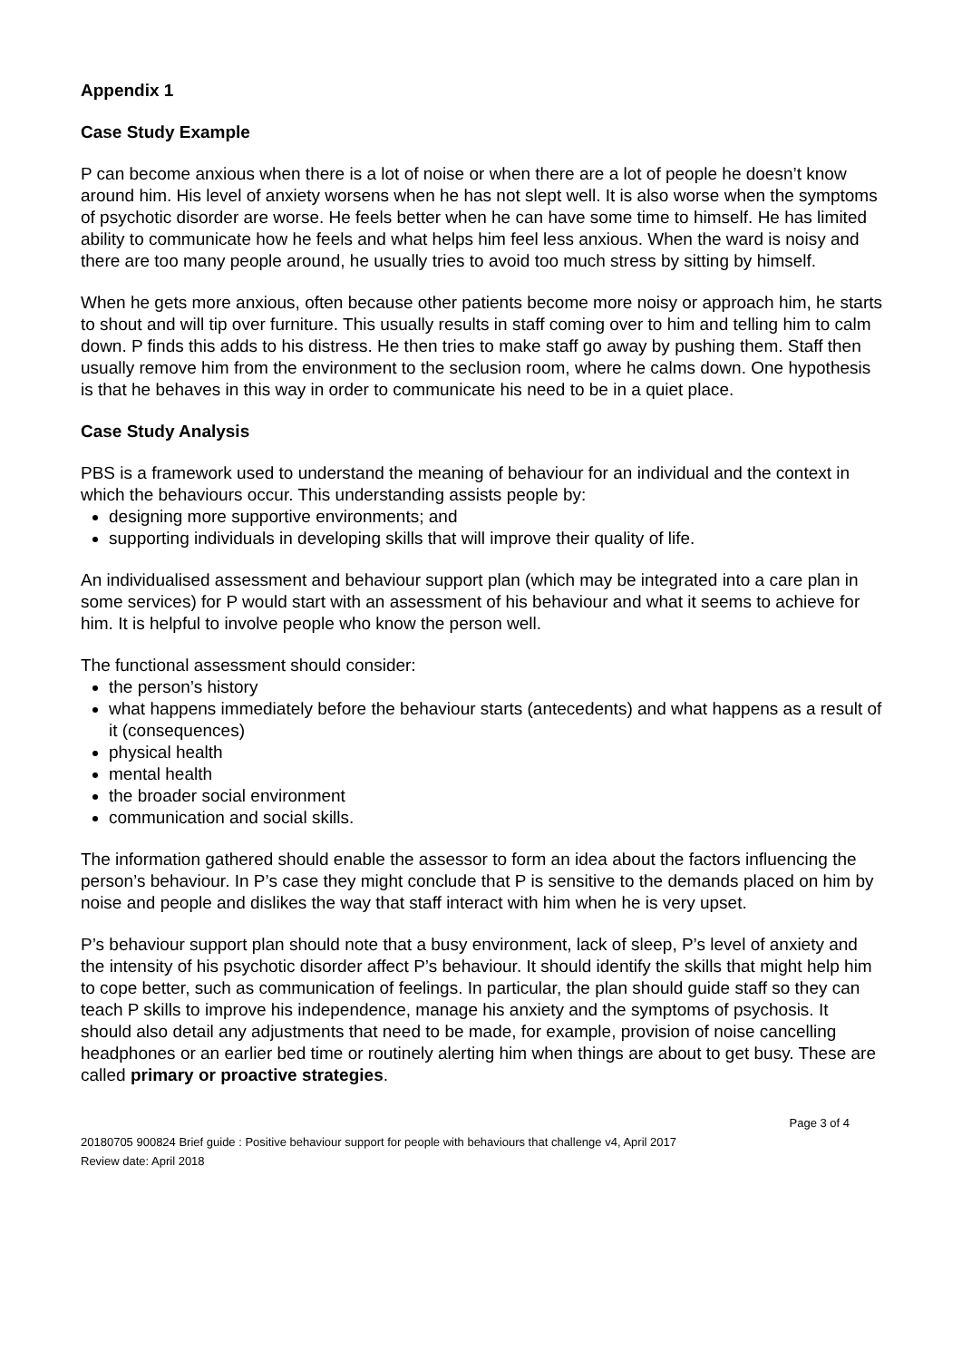Appendix 1
Case Study Example
P can become anxious when there is a lot of noise or when there are a lot of people he doesn’t know around him. His level of anxiety worsens when he has not slept well. It is also worse when the symptoms of psychotic disorder are worse. He feels better when he can have some time to himself. He has limited ability to communicate how he feels and what helps him feel less anxious. When the ward is noisy and there are too many people around, he usually tries to avoid too much stress by sitting by himself.
When he gets more anxious, often because other patients become more noisy or approach him, he starts to shout and will tip over furniture. This usually results in staff coming over to him and telling him to calm down. P finds this adds to his distress. He then tries to make staff go away by pushing them. Staff then usually remove him from the environment to the seclusion room, where he calms down. One hypothesis is that he behaves in this way in order to communicate his need to be in a quiet place.
Case Study Analysis
PBS is a framework used to understand the meaning of behaviour for an individual and the context in which the behaviours occur. This understanding assists people by:
designing more supportive environments; and
supporting individuals in developing skills that will improve their quality of life.
An individualised assessment and behaviour support plan (which may be integrated into a care plan in some services) for P would start with an assessment of his behaviour and what it seems to achieve for him. It is helpful to involve people who know the person well.
The functional assessment should consider:
the person’s history
what happens immediately before the behaviour starts (antecedents) and what happens as a result of it (consequences)
physical health
mental health
the broader social environment
communication and social skills.
The information gathered should enable the assessor to form an idea about the factors influencing the person’s behaviour. In P’s case they might conclude that P is sensitive to the demands placed on him by noise and people and dislikes the way that staff interact with him when he is very upset.
P’s behaviour support plan should note that a busy environment, lack of sleep, P’s level of anxiety and the intensity of his psychotic disorder affect P’s behaviour. It should identify the skills that might help him to cope better, such as communication of feelings. In particular, the plan should guide staff so they can teach P skills to improve his independence, manage his anxiety and the symptoms of psychosis. It should also detail any adjustments that need to be made, for example, provision of noise cancelling headphones or an earlier bed time or routinely alerting him when things are about to get busy. These are called primary or proactive strategies.
Page 3 of 4
20180705 900824 Brief guide : Positive behaviour support for people with behaviours that challenge v4, April 2017
Review date: April 2018